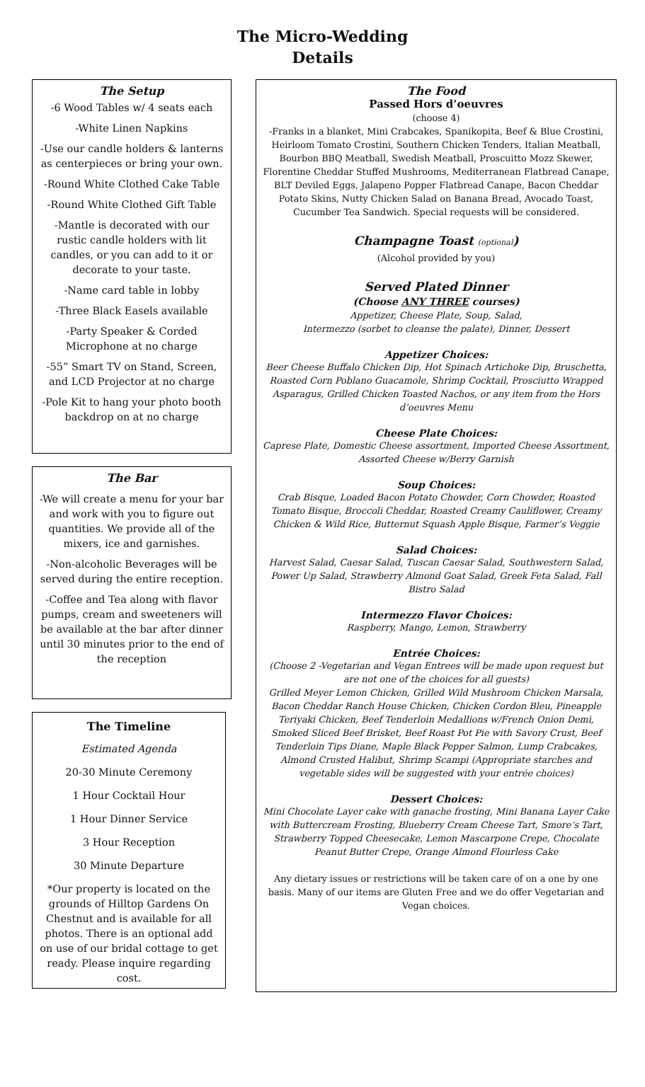The Micro-Wedding
Details
The Setup
-6 Wood Tables w/ 4 seats each
-White Linen Napkins
-Use our candle holders & lanterns as centerpieces or bring your own.
-Round White Clothed Cake Table
-Round White Clothed Gift Table
-Mantle is decorated with our rustic candle holders with lit candles, or you can add to it or decorate to your taste.
-Name card table in lobby
-Three Black Easels available
-Party Speaker & Corded Microphone at no charge
-55” Smart TV on Stand, Screen, and LCD Projector at no charge
-Pole Kit to hang your photo booth backdrop on at no charge
The Bar
-We will create a menu for your bar and work with you to figure out quantities. We provide all of the mixers, ice and garnishes.
-Non-alcoholic Beverages will be served during the entire reception.
-Coffee and Tea along with flavor pumps, cream and sweeteners will be available at the bar after dinner until 30 minutes prior to the end of the reception
The Timeline
Estimated Agenda
20-30 Minute Ceremony
1 Hour Cocktail Hour
1 Hour Dinner Service
3 Hour Reception
30 Minute Departure
*Our property is located on the grounds of Hilltop Gardens On Chestnut and is available for all photos. There is an optional add on use of our bridal cottage to get ready. Please inquire regarding cost.
The Food
Passed Hors d’oeuvres
(choose 4)
-Franks in a blanket, Mini Crabcakes, Spanikopita, Beef & Blue Crostini, Heirloom Tomato Crostini, Southern Chicken Tenders, Italian Meatball, Bourbon BBQ Meatball, Swedish Meatball, Proscuitto Mozz Skewer, Florentine Cheddar Stuffed Mushrooms, Mediterranean Flatbread Canape, BLT Deviled Eggs, Jalapeno Popper Flatbread Canape, Bacon Cheddar Potato Skins, Nutty Chicken Salad on Banana Bread, Avocado Toast, Cucumber Tea Sandwich. Special requests will be considered.
Champagne Toast (optional)
(Alcohol provided by you)
Served Plated Dinner
(Choose ANY THREE courses)
Appetizer, Cheese Plate, Soup, Salad,
Intermezzo (sorbet to cleanse the palate), Dinner, Dessert
Appetizer Choices:
Beer Cheese Buffalo Chicken Dip, Hot Spinach Artichoke Dip, Bruschetta, Roasted Corn Poblano Guacamole, Shrimp Cocktail, Prosciutto Wrapped Asparagus, Grilled Chicken Toasted Nachos, or any item from the Hors d’oeuvres Menu
Cheese Plate Choices:
Caprese Plate, Domestic Cheese assortment, Imported Cheese Assortment, Assorted Cheese w/Berry Garnish
Soup Choices:
Crab Bisque, Loaded Bacon Potato Chowder, Corn Chowder, Roasted Tomato Bisque, Broccoli Cheddar, Roasted Creamy Cauliflower, Creamy Chicken & Wild Rice, Butternut Squash Apple Bisque, Farmer’s Veggie
Salad Choices:
Harvest Salad, Caesar Salad, Tuscan Caesar Salad, Southwestern Salad, Power Up Salad, Strawberry Almond Goat Salad, Greek Feta Salad, Fall Bistro Salad
Intermezzo Flavor Choices:
Raspberry, Mango, Lemon, Strawberry
Entrée Choices:
(Choose 2 -Vegetarian and Vegan Entrees will be made upon request but are not one of the choices for all guests)
Grilled Meyer Lemon Chicken, Grilled Wild Mushroom Chicken Marsala, Bacon Cheddar Ranch House Chicken, Chicken Cordon Bleu, Pineapple Teriyaki Chicken, Beef Tenderloin Medallions w/French Onion Demi, Smoked Sliced Beef Brisket, Beef Roast Pot Pie with Savory Crust, Beef Tenderloin Tips Diane, Maple Black Pepper Salmon, Lump Crabcakes, Almond Crusted Halibut, Shrimp Scampi (Appropriate starches and vegetable sides will be suggested with your entrée choices)
Dessert Choices:
Mini Chocolate Layer cake with ganache frosting, Mini Banana Layer Cake with Buttercream Frosting, Blueberry Cream Cheese Tart, Smore’s Tart, Strawberry Topped Cheesecake, Lemon Mascarpone Crepe, Chocolate Peanut Butter Crepe, Orange Almond Flourless Cake
Any dietary issues or restrictions will be taken care of on a one by one basis. Many of our items are Gluten Free and we do offer Vegetarian and Vegan choices.